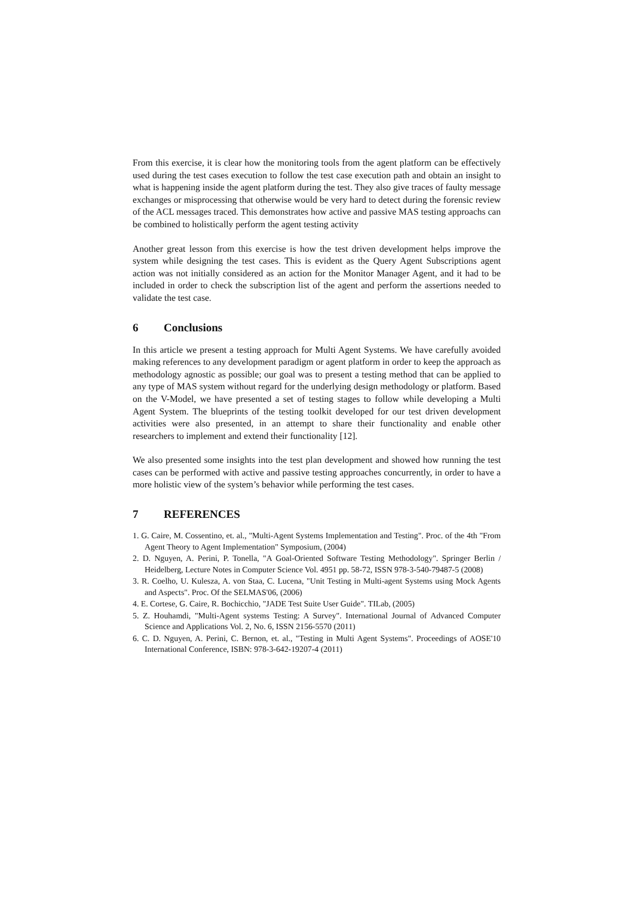From this exercise, it is clear how the monitoring tools from the agent platform can be effectively used during the test cases execution to follow the test case execution path and obtain an insight to what is happening inside the agent platform during the test. They also give traces of faulty message exchanges or misprocessing that otherwise would be very hard to detect during the forensic review of the ACL messages traced. This demonstrates how active and passive MAS testing approachs can be combined to holistically perform the agent testing activity
Another great lesson from this exercise is how the test driven development helps improve the system while designing the test cases. This is evident as the Query Agent Subscriptions agent action was not initially considered as an action for the Monitor Manager Agent, and it had to be included in order to check the subscription list of the agent and perform the assertions needed to validate the test case.
6 Conclusions
In this article we present a testing approach for Multi Agent Systems. We have carefully avoided making references to any development paradigm or agent platform in order to keep the approach as methodology agnostic as possible; our goal was to present a testing method that can be applied to any type of MAS system without regard for the underlying design methodology or platform. Based on the V-Model, we have presented a set of testing stages to follow while developing a Multi Agent System. The blueprints of the testing toolkit developed for our test driven development activities were also presented, in an attempt to share their functionality and enable other researchers to implement and extend their functionality [12].
We also presented some insights into the test plan development and showed how running the test cases can be performed with active and passive testing approaches concurrently, in order to have a more holistic view of the system’s behavior while performing the test cases.
7 REFERENCES
1. G. Caire, M. Cossentino, et. al., "Multi-Agent Systems Implementation and Testing". Proc. of the 4th "From Agent Theory to Agent Implementation" Symposium, (2004)
2. D. Nguyen, A. Perini, P. Tonella, "A Goal-Oriented Software Testing Methodology". Springer Berlin / Heidelberg, Lecture Notes in Computer Science Vol. 4951 pp. 58-72, ISSN 978-3-540-79487-5 (2008)
3. R. Coelho, U. Kulesza, A. von Staa, C. Lucena, "Unit Testing in Multi-agent Systems using Mock Agents and Aspects". Proc. Of the SELMAS'06, (2006)
4. E. Cortese, G. Caire, R. Bochicchio, "JADE Test Suite User Guide". TILab, (2005)
5. Z. Houhamdi, "Multi-Agent systems Testing: A Survey". International Journal of Advanced Computer Science and Applications Vol. 2, No. 6, ISSN 2156-5570 (2011)
6. C. D. Nguyen, A. Perini, C. Bernon, et. al., "Testing in Multi Agent Systems". Proceedings of AOSE'10 International Conference, ISBN: 978-3-642-19207-4 (2011)